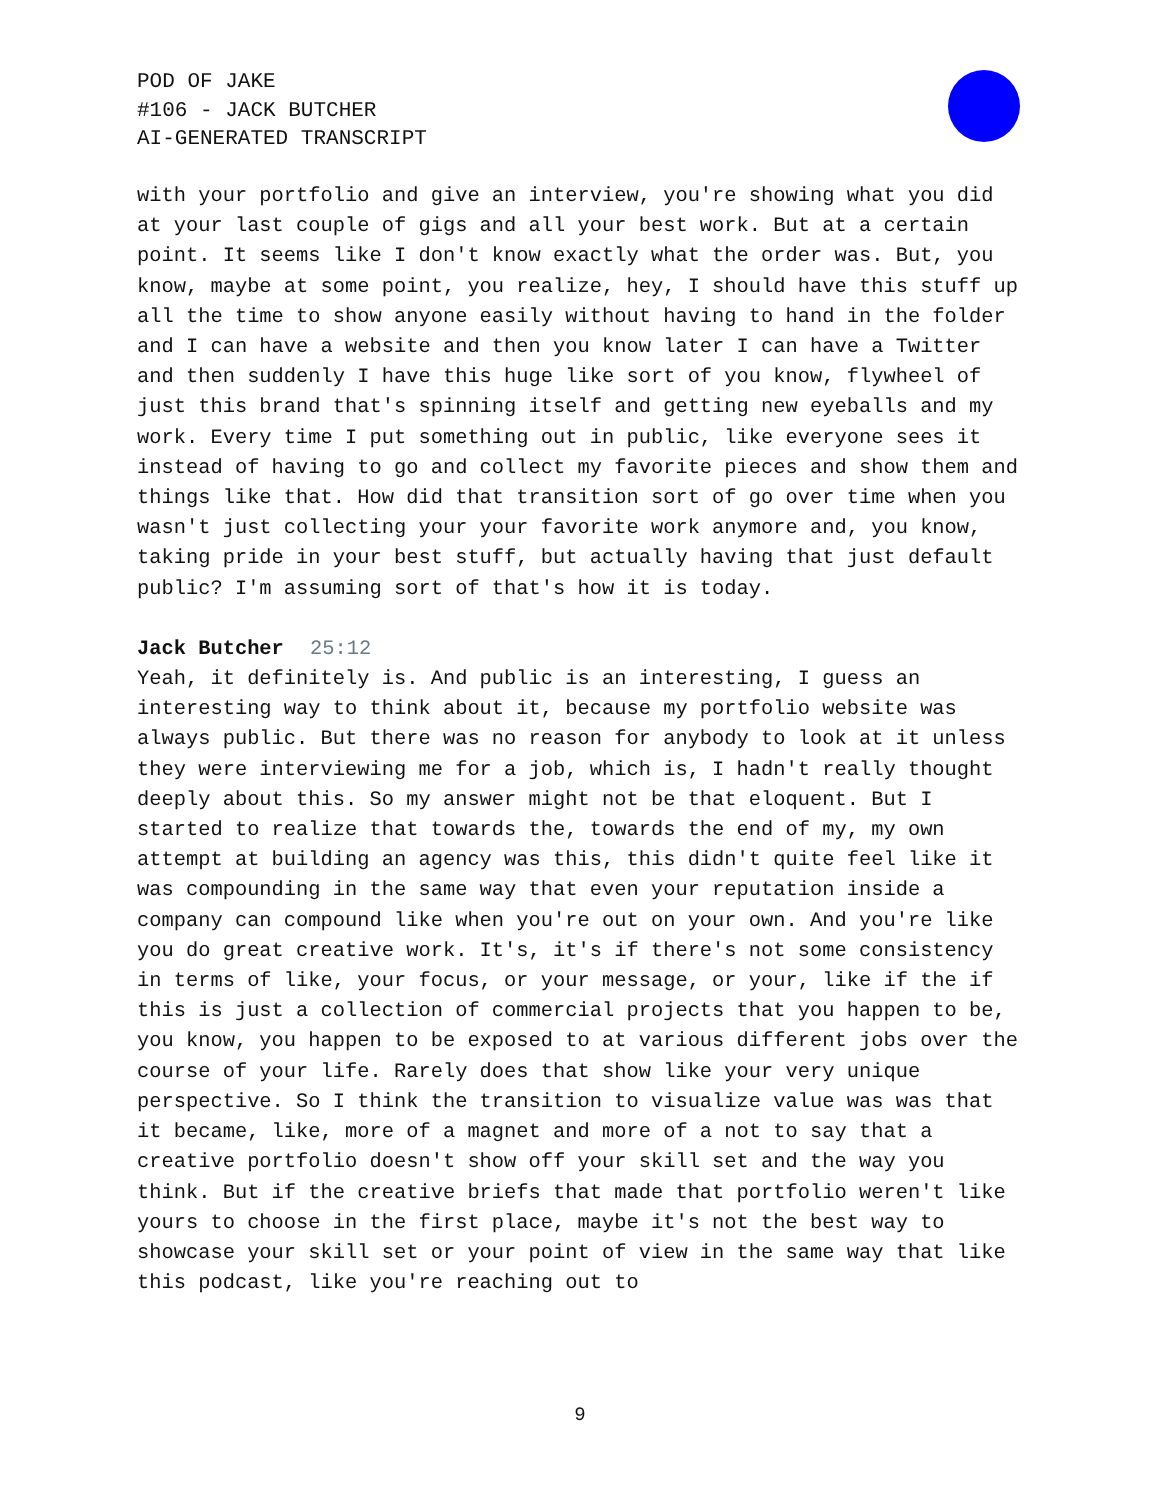POD OF JAKE
#106 - JACK BUTCHER
AI-GENERATED TRANSCRIPT
with your portfolio and give an interview, you're showing what you did at your last couple of gigs and all your best work. But at a certain point. It seems like I don't know exactly what the order was. But, you know, maybe at some point, you realize, hey, I should have this stuff up all the time to show anyone easily without having to hand in the folder and I can have a website and then you know later I can have a Twitter and then suddenly I have this huge like sort of you know, flywheel of just this brand that's spinning itself and getting new eyeballs and my work. Every time I put something out in public, like everyone sees it instead of having to go and collect my favorite pieces and show them and things like that. How did that transition sort of go over time when you wasn't just collecting your your favorite work anymore and, you know, taking pride in your best stuff, but actually having that just default public? I'm assuming sort of that's how it is today.
Jack Butcher 25:12
Yeah, it definitely is. And public is an interesting, I guess an interesting way to think about it, because my portfolio website was always public. But there was no reason for anybody to look at it unless they were interviewing me for a job, which is, I hadn't really thought deeply about this. So my answer might not be that eloquent. But I started to realize that towards the, towards the end of my, my own attempt at building an agency was this, this didn't quite feel like it was compounding in the same way that even your reputation inside a company can compound like when you're out on your own. And you're like you do great creative work. It's, it's if there's not some consistency in terms of like, your focus, or your message, or your, like if the if this is just a collection of commercial projects that you happen to be, you know, you happen to be exposed to at various different jobs over the course of your life. Rarely does that show like your very unique perspective. So I think the transition to visualize value was was that it became, like, more of a magnet and more of a not to say that a creative portfolio doesn't show off your skill set and the way you think. But if the creative briefs that made that portfolio weren't like yours to choose in the first place, maybe it's not the best way to showcase your skill set or your point of view in the same way that like this podcast, like you're reaching out to
9